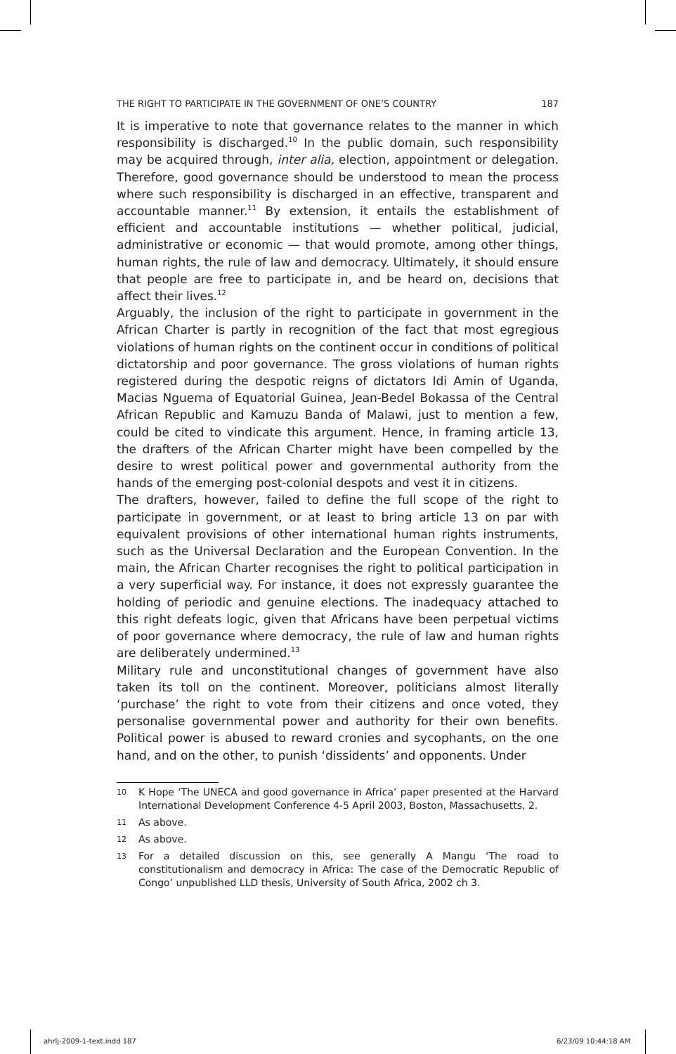THE RIGHT TO PARTICIPATE IN THE GOVERNMENT OF ONE’S COUNTRY 187
It is imperative to note that governance relates to the manner in which responsibility is discharged.<sup>10</sup> In the public domain, such responsibility may be acquired through, inter alia, election, appointment or delegation. Therefore, good governance should be understood to mean the process where such responsibility is discharged in an effective, transparent and accountable manner.<sup>11</sup> By extension, it entails the establishment of efficient and accountable institutions — whether political, judicial, administrative or economic — that would promote, among other things, human rights, the rule of law and democracy. Ultimately, it should ensure that people are free to participate in, and be heard on, decisions that affect their lives.<sup>12</sup>
Arguably, the inclusion of the right to participate in government in the African Charter is partly in recognition of the fact that most egregious violations of human rights on the continent occur in conditions of political dictatorship and poor governance. The gross violations of human rights registered during the despotic reigns of dictators Idi Amin of Uganda, Macias Nguema of Equatorial Guinea, Jean-Bedel Bokassa of the Central African Republic and Kamuzu Banda of Malawi, just to mention a few, could be cited to vindicate this argument. Hence, in framing article 13, the drafters of the African Charter might have been compelled by the desire to wrest political power and governmental authority from the hands of the emerging post-colonial despots and vest it in citizens.
The drafters, however, failed to define the full scope of the right to participate in government, or at least to bring article 13 on par with equivalent provisions of other international human rights instruments, such as the Universal Declaration and the European Convention. In the main, the African Charter recognises the right to political participation in a very superficial way. For instance, it does not expressly guarantee the holding of periodic and genuine elections. The inadequacy attached to this right defeats logic, given that Africans have been perpetual victims of poor governance where democracy, the rule of law and human rights are deliberately undermined.<sup>13</sup>
Military rule and unconstitutional changes of government have also taken its toll on the continent. Moreover, politicians almost literally ‘purchase’ the right to vote from their citizens and once voted, they personalise governmental power and authority for their own benefits. Political power is abused to reward cronies and sycophants, on the one hand, and on the other, to punish ‘dissidents’ and opponents. Under
10 K Hope ‘The UNECA and good governance in Africa’ paper presented at the Harvard International Development Conference 4-5 April 2003, Boston, Massachusetts, 2.
11 As above.
12 As above.
13 For a detailed discussion on this, see generally A Mangu ‘The road to constitutionalism and democracy in Africa: The case of the Democratic Republic of Congo’ unpublished LLD thesis, University of South Africa, 2002 ch 3.
ahrlj-2009-1-text.indd 187 6/23/09 10:44:18 AM